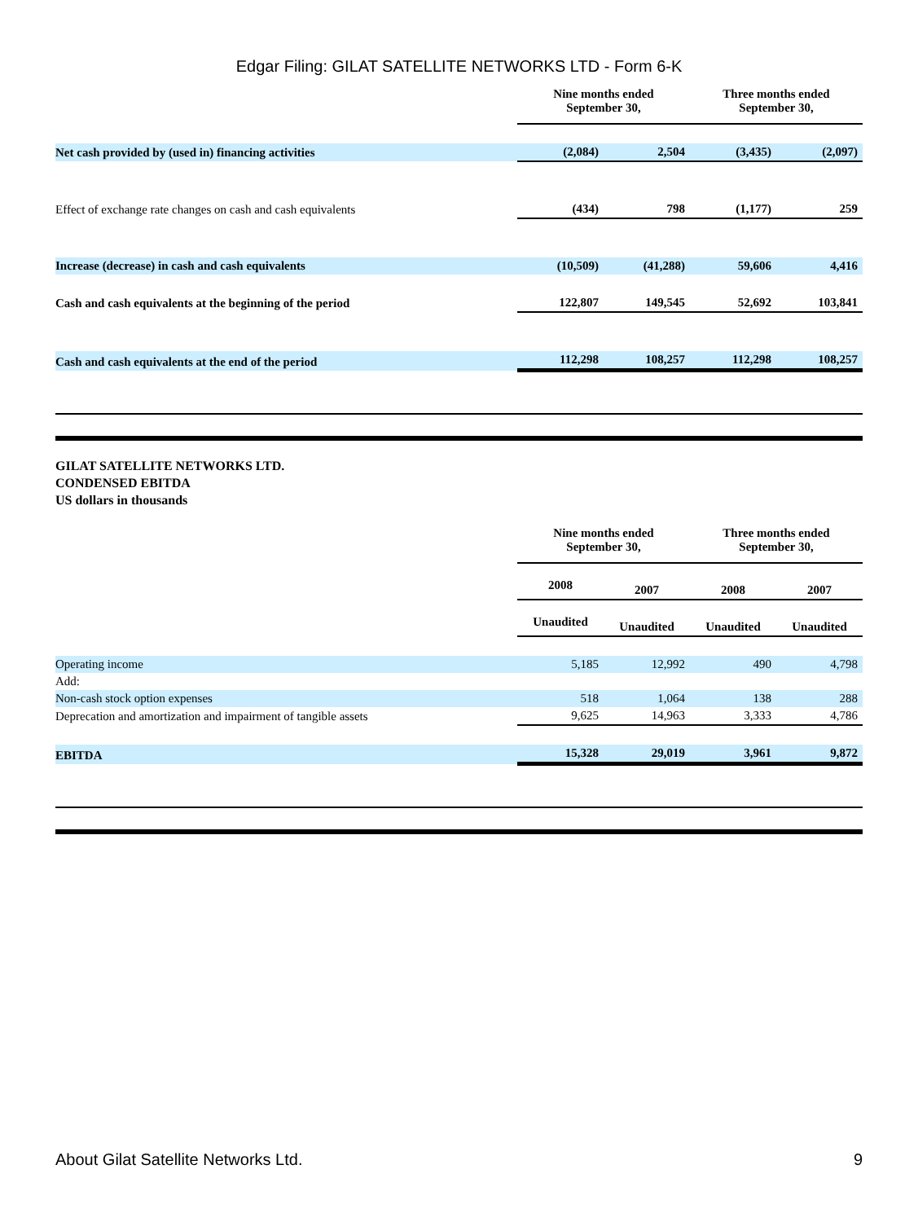Edgar Filing: GILAT SATELLITE NETWORKS LTD - Form 6-K
| | Nine months ended September 30, | | Three months ended September 30, | |
| --- | --- | --- | --- | --- |
| Net cash provided by (used in) financing activities | (2,084) | 2,504 | (3,435) | (2,097) |
| Effect of exchange rate changes on cash and cash equivalents | (434) | 798 | (1,177) | 259 |
| Increase (decrease) in cash and cash equivalents | (10,509) | (41,288) | 59,606 | 4,416 |
| Cash and cash equivalents at the beginning of the period | 122,807 | 149,545 | 52,692 | 103,841 |
| Cash and cash equivalents at the end of the period | 112,298 | 108,257 | 112,298 | 108,257 |
GILAT SATELLITE NETWORKS LTD.
CONDENSED EBITDA
US dollars in thousands
| | Nine months ended September 30, | | Three months ended September 30, | |
| --- | --- | --- | --- | --- |
| | 2008 | 2007 | 2008 | 2007 |
| | Unaudited | Unaudited | Unaudited | Unaudited |
| Operating income | 5,185 | 12,992 | 490 | 4,798 |
| Add: | | | | |
| Non-cash stock option expenses | 518 | 1,064 | 138 | 288 |
| Deprecation and amortization and impairment of tangible assets | 9,625 | 14,963 | 3,333 | 4,786 |
| EBITDA | 15,328 | 29,019 | 3,961 | 9,872 |
About Gilat Satellite Networks Ltd. 9